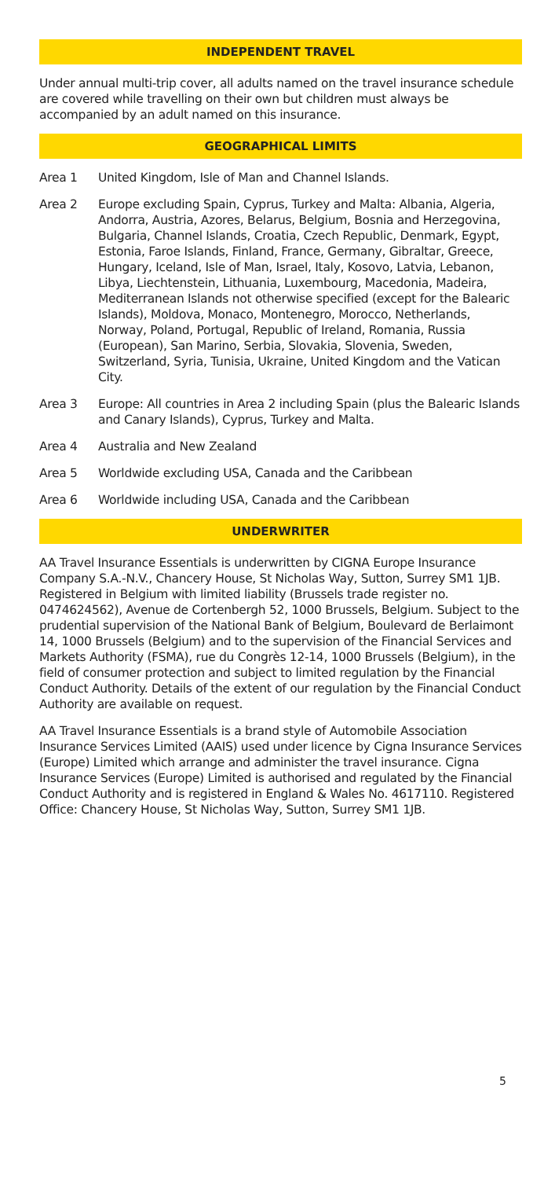INDEPENDENT TRAVEL
Under annual multi-trip cover, all adults named on the travel insurance schedule are covered while travelling on their own but children must always be accompanied by an adult named on this insurance.
GEOGRAPHICAL LIMITS
Area 1 United Kingdom, Isle of Man and Channel Islands.
Area 2 Europe excluding Spain, Cyprus, Turkey and Malta: Albania, Algeria, Andorra, Austria, Azores, Belarus, Belgium, Bosnia and Herzegovina, Bulgaria, Channel Islands, Croatia, Czech Republic, Denmark, Egypt, Estonia, Faroe Islands, Finland, France, Germany, Gibraltar, Greece, Hungary, Iceland, Isle of Man, Israel, Italy, Kosovo, Latvia, Lebanon, Libya, Liechtenstein, Lithuania, Luxembourg, Macedonia, Madeira, Mediterranean Islands not otherwise specified (except for the Balearic Islands), Moldova, Monaco, Montenegro, Morocco, Netherlands, Norway, Poland, Portugal, Republic of Ireland, Romania, Russia (European), San Marino, Serbia, Slovakia, Slovenia, Sweden, Switzerland, Syria, Tunisia, Ukraine, United Kingdom and the Vatican City.
Area 3 Europe: All countries in Area 2 including Spain (plus the Balearic Islands and Canary Islands), Cyprus, Turkey and Malta.
Area 4 Australia and New Zealand
Area 5 Worldwide excluding USA, Canada and the Caribbean
Area 6 Worldwide including USA, Canada and the Caribbean
UNDERWRITER
AA Travel Insurance Essentials is underwritten by CIGNA Europe Insurance Company S.A.-N.V., Chancery House, St Nicholas Way, Sutton, Surrey SM1 1JB. Registered in Belgium with limited liability (Brussels trade register no. 0474624562), Avenue de Cortenbergh 52, 1000 Brussels, Belgium. Subject to the prudential supervision of the National Bank of Belgium, Boulevard de Berlaimont 14, 1000 Brussels (Belgium) and to the supervision of the Financial Services and Markets Authority (FSMA), rue du Congrès 12-14, 1000 Brussels (Belgium), in the field of consumer protection and subject to limited regulation by the Financial Conduct Authority. Details of the extent of our regulation by the Financial Conduct Authority are available on request.
AA Travel Insurance Essentials is a brand style of Automobile Association Insurance Services Limited (AAIS) used under licence by Cigna Insurance Services (Europe) Limited which arrange and administer the travel insurance. Cigna Insurance Services (Europe) Limited is authorised and regulated by the Financial Conduct Authority and is registered in England & Wales No. 4617110. Registered Office: Chancery House, St Nicholas Way, Sutton, Surrey SM1 1JB.
5